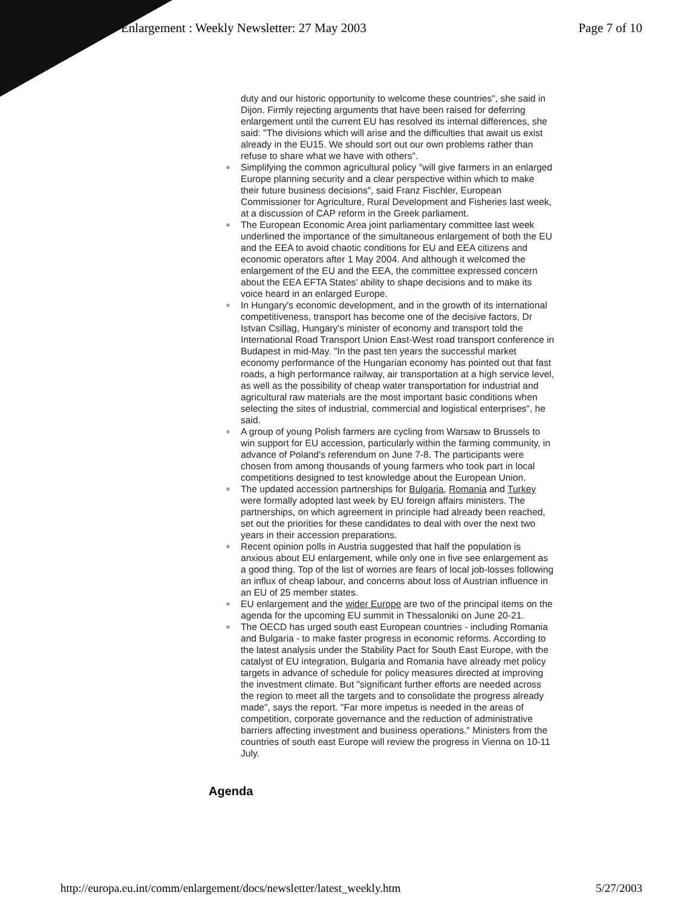Enlargement : Weekly Newsletter: 27 May 2003 Page 7 of 10
duty and our historic opportunity to welcome these countries", she said in Dijon. Firmly rejecting arguments that have been raised for deferring enlargement until the current EU has resolved its internal differences, she said: "The divisions which will arise and the difficulties that await us exist already in the EU15. We should sort out our own problems rather than refuse to share what we have with others".
■ Simplifying the common agricultural policy "will give farmers in an enlarged Europe planning security and a clear perspective within which to make their future business decisions", said Franz Fischler, European Commissioner for Agriculture, Rural Development and Fisheries last week, at a discussion of CAP reform in the Greek parliament.
■ The European Economic Area joint parliamentary committee last week underlined the importance of the simultaneous enlargement of both the EU and the EEA to avoid chaotic conditions for EU and EEA citizens and economic operators after 1 May 2004. And although it welcomed the enlargement of the EU and the EEA, the committee expressed concern about the EEA EFTA States' ability to shape decisions and to make its voice heard in an enlarged Europe.
■ In Hungary's economic development, and in the growth of its international competitiveness, transport has become one of the decisive factors, Dr Istvan Csillag, Hungary's minister of economy and transport told the International Road Transport Union East-West road transport conference in Budapest in mid-May. "In the past ten years the successful market economy performance of the Hungarian economy has pointed out that fast roads, a high performance railway, air transportation at a high service level, as well as the possibility of cheap water transportation for industrial and agricultural raw materials are the most important basic conditions when selecting the sites of industrial, commercial and logistical enterprises", he said.
■ A group of young Polish farmers are cycling from Warsaw to Brussels to win support for EU accession, particularly within the farming community, in advance of Poland's referendum on June 7-8. The participants were chosen from among thousands of young farmers who took part in local competitions designed to test knowledge about the European Union.
■ The updated accession partnerships for Bulgaria, Romania and Turkey were formally adopted last week by EU foreign affairs ministers. The partnerships, on which agreement in principle had already been reached, set out the priorities for these candidates to deal with over the next two years in their accession preparations.
■ Recent opinion polls in Austria suggested that half the population is anxious about EU enlargement, while only one in five see enlargement as a good thing. Top of the list of worries are fears of local job-losses following an influx of cheap labour, and concerns about loss of Austrian influence in an EU of 25 member states.
■ EU enlargement and the wider Europe are two of the principal items on the agenda for the upcoming EU summit in Thessaloniki on June 20-21.
■ The OECD has urged south east European countries - including Romania and Bulgaria - to make faster progress in economic reforms. According to the latest analysis under the Stability Pact for South East Europe, with the catalyst of EU integration, Bulgaria and Romania have already met policy targets in advance of schedule for policy measures directed at improving the investment climate. But "significant further efforts are needed across the region to meet all the targets and to consolidate the progress already made", says the report. "Far more impetus is needed in the areas of competition, corporate governance and the reduction of administrative barriers affecting investment and business operations." Ministers from the countries of south east Europe will review the progress in Vienna on 10-11 July.
Agenda
http://europa.eu.int/comm/enlargement/docs/newsletter/latest_weekly.htm 5/27/2003